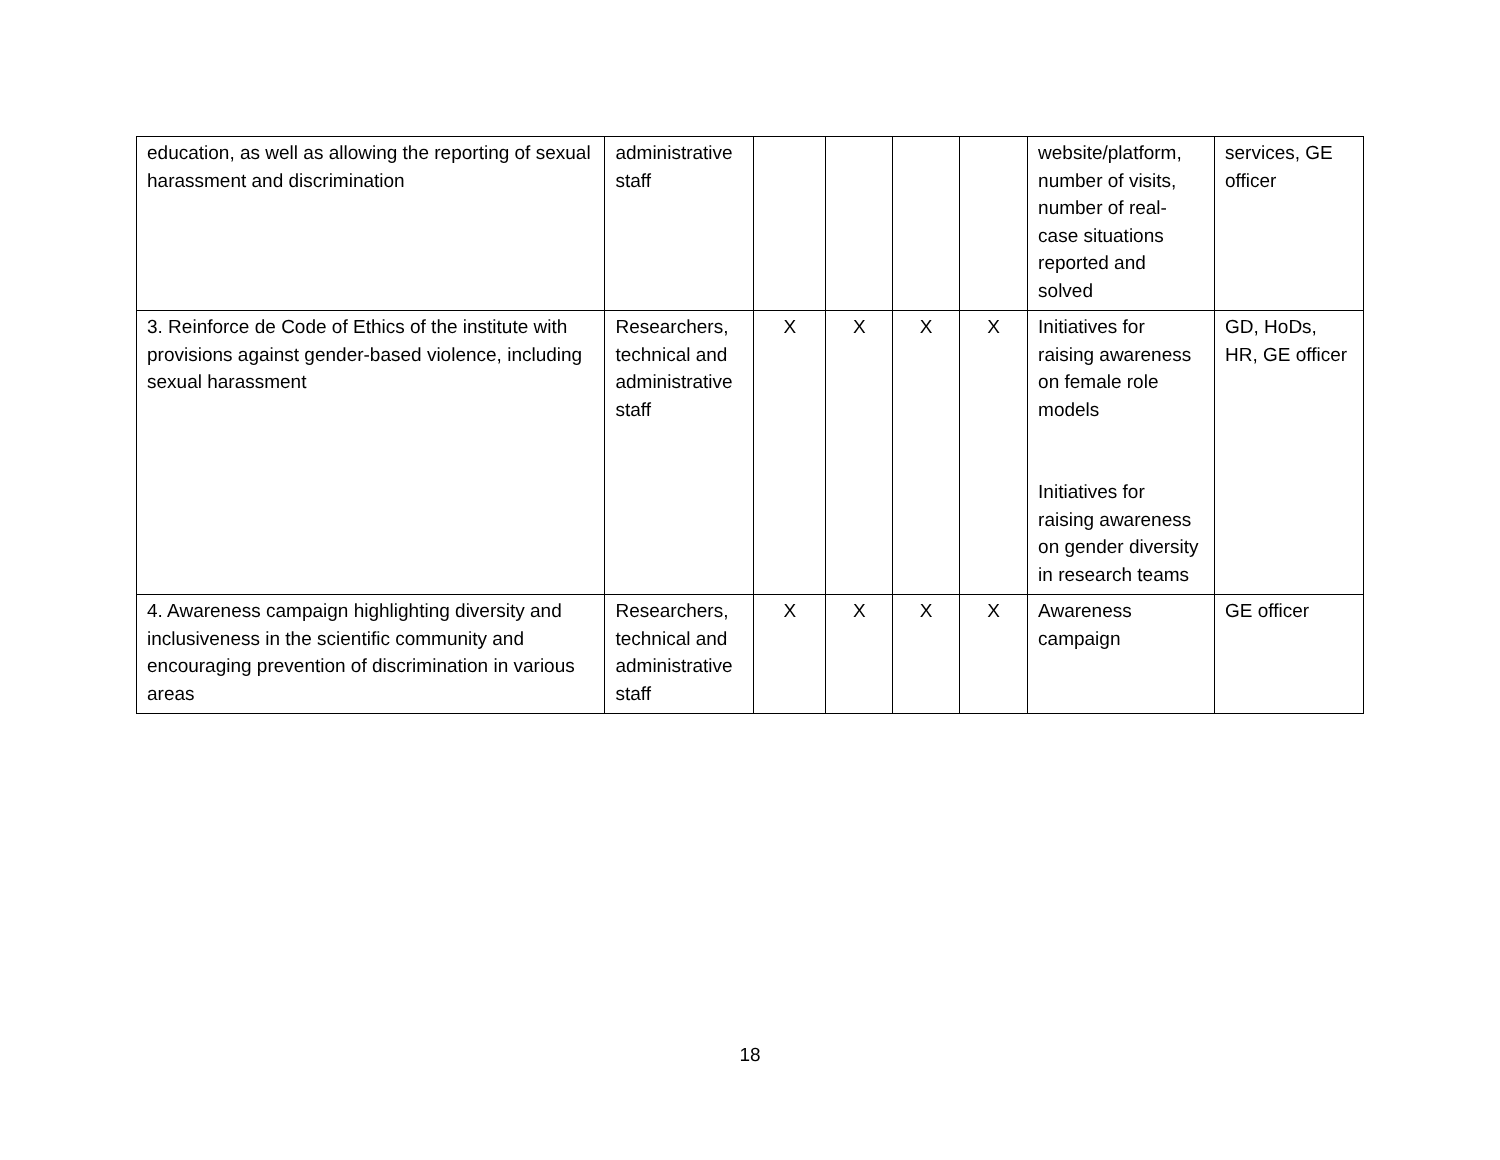| education, as well as allowing the reporting of sexual harassment and discrimination | administrative staff | | | | | website/platform, number of visits, number of real-case situations reported and solved | services, GE officer |
| 3. Reinforce de Code of Ethics of the institute with provisions against gender-based violence, including sexual harassment | Researchers, technical and administrative staff | X | X | X | X | Initiatives for raising awareness on female role models Initiatives for raising awareness on gender diversity in research teams | GD, HoDs, HR, GE officer |
| 4. Awareness campaign highlighting diversity and inclusiveness in the scientific community and encouraging prevention of discrimination in various areas | Researchers, technical and administrative staff | X | X | X | X | Awareness campaign | GE officer |
18